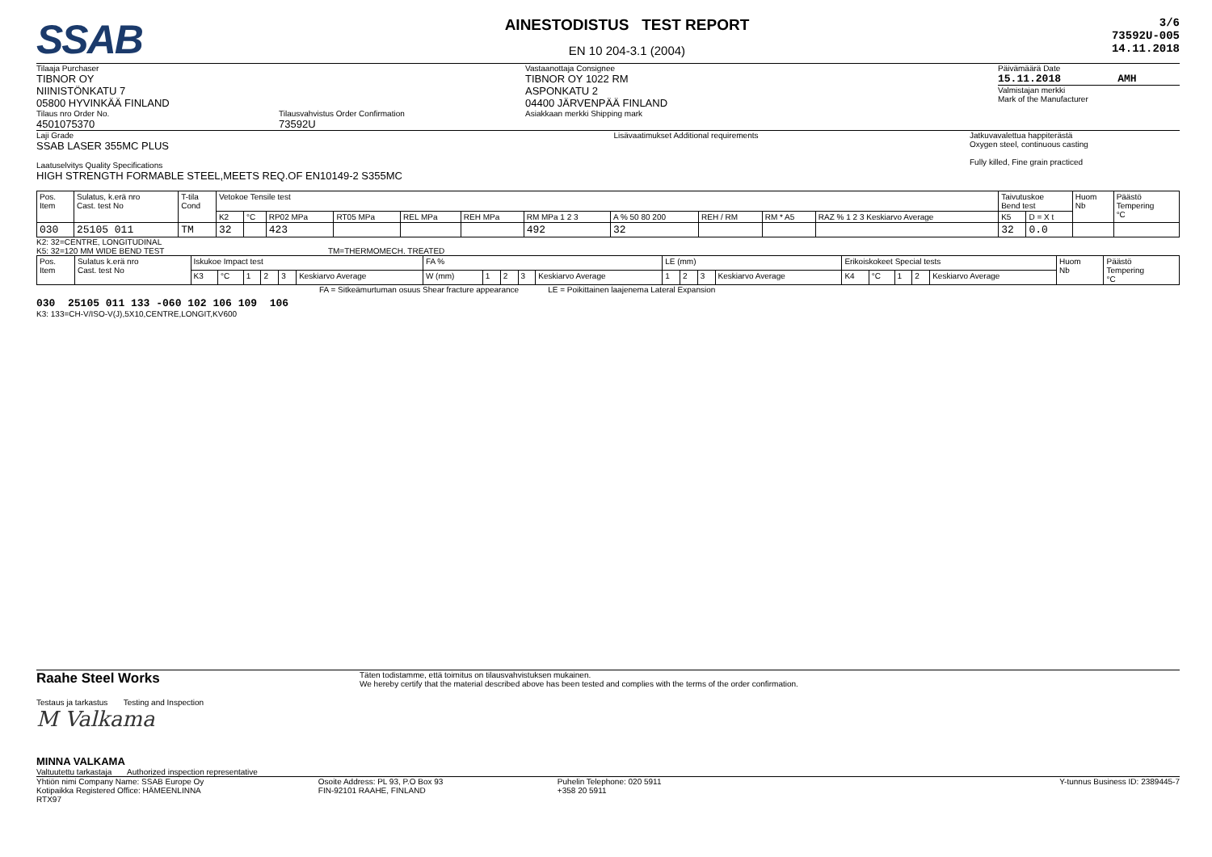SSAB
AINESTODISTUS TEST REPORT
EN 10 204-3.1 (2004)
3/6
73592U-005
14.11.2018
Tilaaja Purchaser
TIBNOR OY
NIINISTÖNKATU 7
05800 HYVINKÄÄ FINLAND
Tilaus nro Order No.
4501075370
Tilausvahvistus Order Confirmation
73592U
Vastaanottaja Consignee
TIBNOR OY 1022 RM
ASPONKATU 2
04400 JÄRVENPÄÄ FINLAND
Asiakkaan merkki Shipping mark
Päivämäärä Date
15.11.2018 AMH
Valmistajan merkki
Mark of the Manufacturer
Laji Grade
SSAB LASER 355MC PLUS
Laatuselvitys Quality Specifications
HIGH STRENGTH FORMABLE STEEL,MEETS REQ.OF EN10149-2 S355MC
Lisävaatimukset Additional requirements
Jatkuvavalettua happiterästä
Oxygen steel, continuous casting
Fully killed, Fine grain practiced
| Pos. Item | Sulatus, k.erä nro Cast. test No | T-tila Cond | Vetokoe Tensile test | | | | | | | | | | | Taivutuskoe Bend test | | Huom Nb | Päästö Tempering °C |
| --- | --- | --- | --- | --- | --- | --- | --- | --- | --- | --- | --- | --- | --- | --- | --- | --- | --- |
| | | | K2 | °C | RP02 MPa | RT05 MPa | REL MPa | REH MPa | RM MPa 1 2 3 | A % 50 80 200 | REH / RM | RM * A5 | RAZ % 1 2 3 Keskiarvo Average | K5 | D = X t | | |
| 030 | 25105 011 | TM | 32 | | 423 | | | | 492 | 32 | | | | 32 | 0.0 | | |
K2: 32=CENTRE, LONGITUDINAL
K5: 32=120 MM WIDE BEND TEST TM=THERMOMECH. TREATED
| Pos. Item | Sulatus k.erä nro Cast. test No | Iskukoe Impact test | | | | | | FA % | | | | | LE (mm) | | | | Erikoiskokeet Special tests | | | | | Huom Nb | Päästö Tempering °C |
| --- | --- | --- | --- | --- | --- | --- | --- | --- | --- | --- | --- | --- | --- | --- | --- | --- | --- | --- | --- | --- | --- | --- | --- |
| | | K3 | °C | 1 | 2 | 3 | Keskiarvo Average | W (mm) | 1 | 2 | 3 | Keskiarvo Average | 1 | 2 | 3 | Keskiarvo Average | K4 | °C | 1 | 2 | Keskiarvo Average | | |
FA = Sitkeämurtuman osuus Shear fracture appearance LE = Poikittainen laajenema Lateral Expansion
030 25105 011 133 -060 102 106 109 106
K3: 133=CH-V/ISO-V(J),5X10,CENTRE,LONGIT,KV600
Raahe Steel Works
Täten todistamme, että toimitus on tilausvahvistuksen mukainen.
We hereby certify that the material described above has been tested and complies with the terms of the order confirmation.
Testaus ja tarkastus Testing and Inspection
M Valkama
MINNA VALKAMA
Valtuutettu tarkastaja Authorized inspection representative
Yhtiön nimi Company Name: SSAB Europe Oy
Kotipaikka Registered Office: HÄMEENLINNA
Osoite Address: PL 93, P.O Box 93
FIN-92101 RAAHE, FINLAND
Puhelin Telephone: 020 5911
+358 20 5911
Y-tunnus Business ID: 2389445-7
RTX97